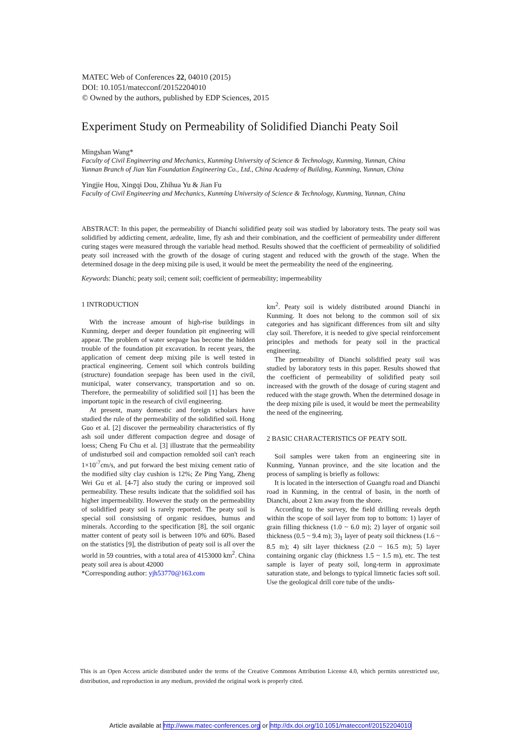MATEC Web of Conferences 22, 04010 (2015)
DOI: 10.1051/matecconf/20152204010
© Owned by the authors, published by EDP Sciences, 2015
Experiment Study on Permeability of Solidified Dianchi Peaty Soil
Mingshan Wang*
Faculty of Civil Engineering and Mechanics, Kunming University of Science & Technology, Kunming, Yunnan, China
Yunnan Branch of Jian Yan Foundation Engineering Co., Ltd., China Academy of Building, Kunming, Yunnan, China
Yingjie Hou, Xingqi Dou, Zhihua Yu & Jian Fu
Faculty of Civil Engineering and Mechanics, Kunming University of Science & Technology, Kunming, Yunnan, China
ABSTRACT: In this paper, the permeability of Dianchi solidified peaty soil was studied by laboratory tests. The peaty soil was solidified by addicting cement, ardealite, lime, fly ash and their combination, and the coefficient of permeability under different curing stages were measured through the variable head method. Results showed that the coefficient of permeability of solidified peaty soil increased with the growth of the dosage of curing stagent and reduced with the growth of the stage. When the determined dosage in the deep mixing pile is used, it would be meet the permeability the need of the engineering.
Keywords: Dianchi; peaty soil; cement soil; coefficient of permeability; impermeability
1 INTRODUCTION
With the increase amount of high-rise buildings in Kunming, deeper and deeper foundation pit engineering will appear. The problem of water seepage has become the hidden trouble of the foundation pit excavation. In recent years, the application of cement deep mixing pile is well tested in practical engineering. Cement soil which controls building (structure) foundation seepage has been used in the civil, municipal, water conservancy, transportation and so on. Therefore, the permeability of solidified soil [1] has been the important topic in the research of civil engineering.
At present, many domestic and foreign scholars have studied the rule of the permeability of the solidified soil. Hong Guo et al. [2] discover the permeability characteristics of fly ash soil under different compaction degree and dosage of loess; Cheng Fu Chu et al. [3] illustrate that the permeability of undisturbed soil and compaction remolded soil can't reach 1×10<sup>-7</sup>cm/s, and put forward the best mixing cement ratio of the modified silty clay cushion is 12%; Ze Ping Yang, Zheng Wei Gu et al. [4-7] also study the curing or improved soil permeability. These results indicate that the solidified soil has higher impermeability. However the study on the permeability of solidified peaty soil is rarely reported. The peaty soil is special soil consistsing of organic residues, humus and minerals. According to the specification [8], the soil organic matter content of peaty soil is between 10% and 60%. Based on the statistics [9], the distribution of peaty soil is all over the world in 59 countries, with a total area of 4153000 km<sup>2</sup>. China peaty soil area is about 42000
*Corresponding author: yjh53770@163.com
km<sup>2</sup>. Peaty soil is widely distributed around Dianchi in Kunming. It does not belong to the common soil of six categories and has significant differences from silt and silty clay soil. Therefore, it is needed to give special reinforcement principles and methods for peaty soil in the practical engineering.
The permeability of Dianchi solidified peaty soil was studied by laboratory tests in this paper. Results showed that the coefficient of permeability of solidified peaty soil increased with the growth of the dosage of curing stagent and reduced with the stage growth. When the determined dosage in the deep mixing pile is used, it would be meet the permeability the need of the engineering.
2 BASIC CHARACTERISTICS OF PEATY SOIL
Soil samples were taken from an engineering site in Kunming, Yunnan province, and the site location and the process of sampling is briefly as follows:
It is located in the intersection of Guangfu road and Dianchi road in Kunming, in the central of basin, in the north of Dianchi, about 2 km away from the shore.
According to the survey, the field drilling reveals depth within the scope of soil layer from top to bottom: 1) layer of grain filling thickness (1.0 ~ 6.0 m); 2) layer of organic soil thickness (0.5 ~ 9.4 m); 3)<sub>1</sub> layer of peaty soil thickness (1.6 ~ 8.5 m); 4) silt layer thickness (2.0 ~ 16.5 m); 5) layer containing organic clay (thickness 1.5 ~ 1.5 m), etc. The test sample is layer of peaty soil, long-term in approximate saturation state, and belongs to typical limnetic facies soft soil. Use the geological drill core tube of the undis-
This is an Open Access article distributed under the terms of the Creative Commons Attribution License 4.0, which permits unrestricted use, distribution, and reproduction in any medium, provided the original work is properly cited.
Article available at http://www.matec-conferences.org or http://dx.doi.org/10.1051/matecconf/20152204010